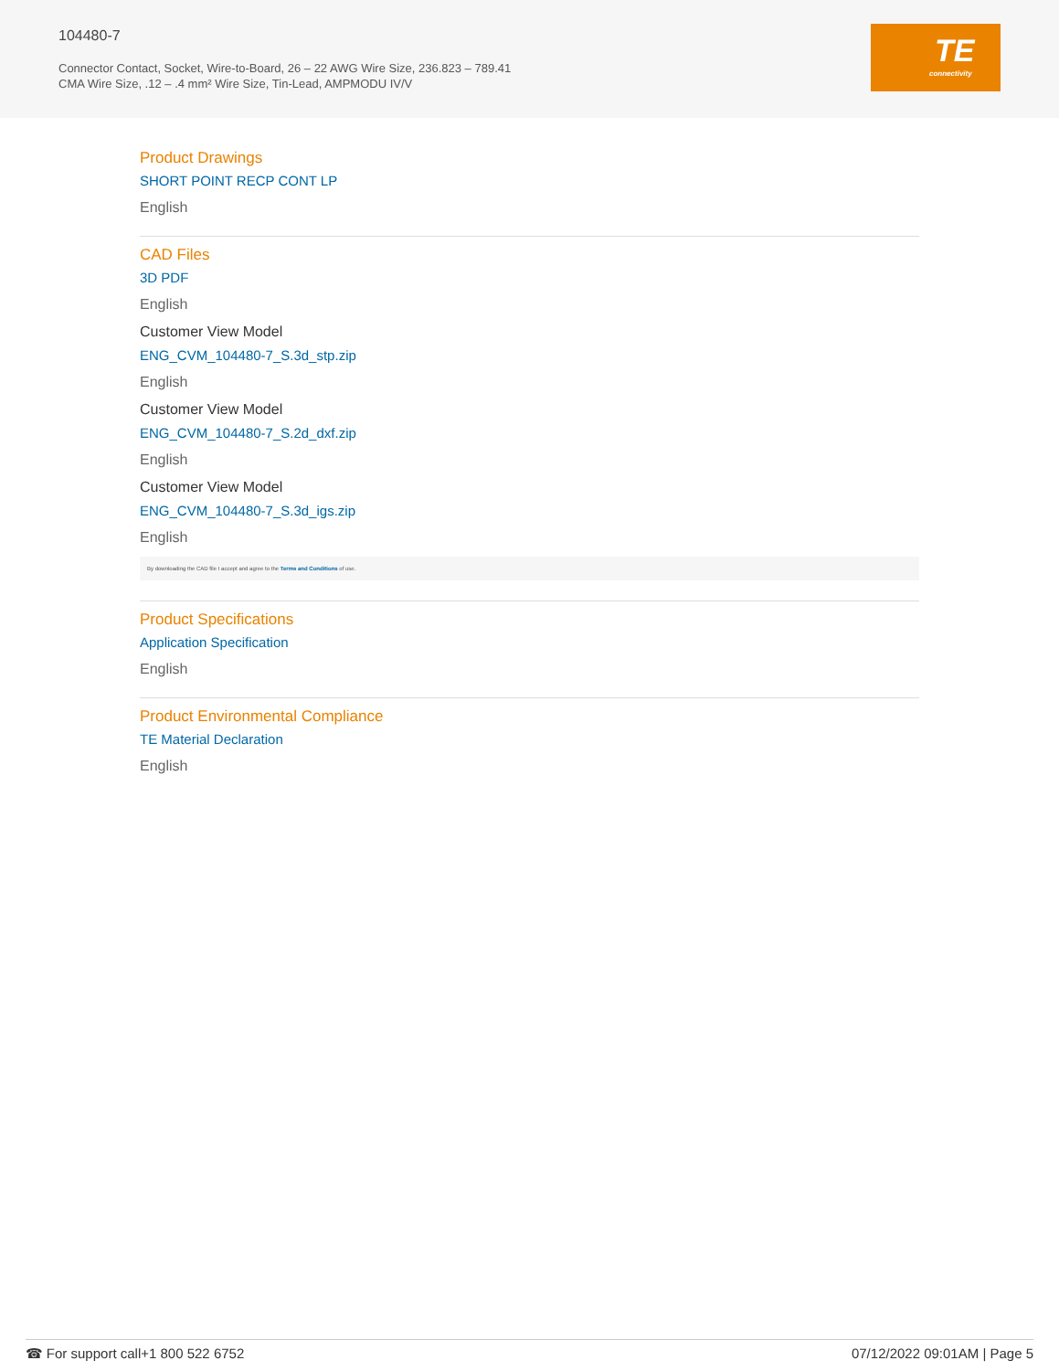104480-7
Connector Contact, Socket, Wire-to-Board, 26 – 22 AWG Wire Size, 236.823 – 789.41 CMA Wire Size, .12 – .4 mm² Wire Size, Tin-Lead, AMPMODU IV/V
TE
connectivity
Product Drawings
SHORT POINT RECP CONT LP
English
CAD Files
3D PDF
English
Customer View Model
ENG_CVM_104480-7_S.3d_stp.zip
English
Customer View Model
ENG_CVM_104480-7_S.2d_dxf.zip
English
Customer View Model
ENG_CVM_104480-7_S.3d_igs.zip
English
By downloading the CAD file I accept and agree to the Terms and Conditions of use.
Product Specifications
Application Specification
English
Product Environmental Compliance
TE Material Declaration
English
☎ For support call+1 800 522 6752 07/12/2022 09:01AM | Page 5